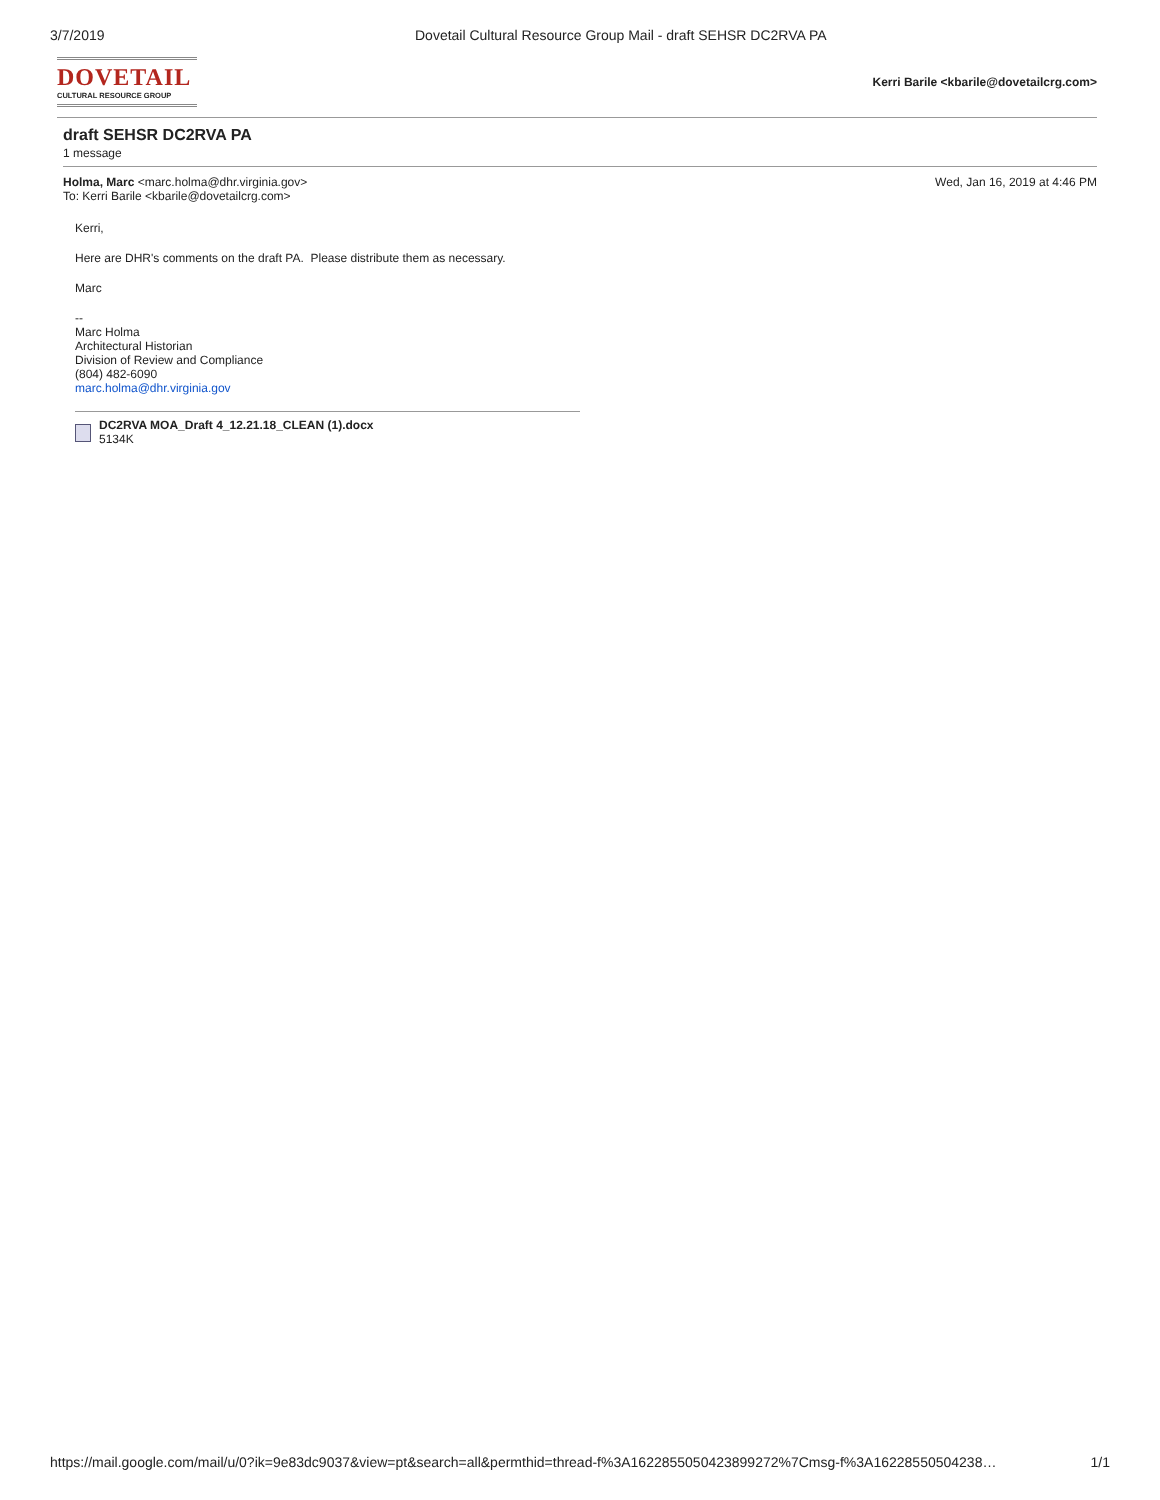3/7/2019 Dovetail Cultural Resource Group Mail - draft SEHSR DC2RVA PA
DOVETAIL
CULTURAL RESOURCE GROUP
Kerri Barile <kbarile@dovetailcrg.com>
draft SEHSR DC2RVA PA
1 message
Holma, Marc <marc.holma@dhr.virginia.gov>
To: Kerri Barile <kbarile@dovetailcrg.com>
Wed, Jan 16, 2019 at 4:46 PM
Kerri,
Here are DHR's comments on the draft PA. Please distribute them as necessary.
Marc
--
Marc Holma
Architectural Historian
Division of Review and Compliance
(804) 482-6090
marc.holma@dhr.virginia.gov
DC2RVA MOA_Draft 4_12.21.18_CLEAN (1).docx
5134K
https://mail.google.com/mail/u/0?ik=9e83dc9037&view=pt&search=all&permthid=thread-f%3A1622855050423899272%7Cmsg-f%3A16228550504238…
1/1